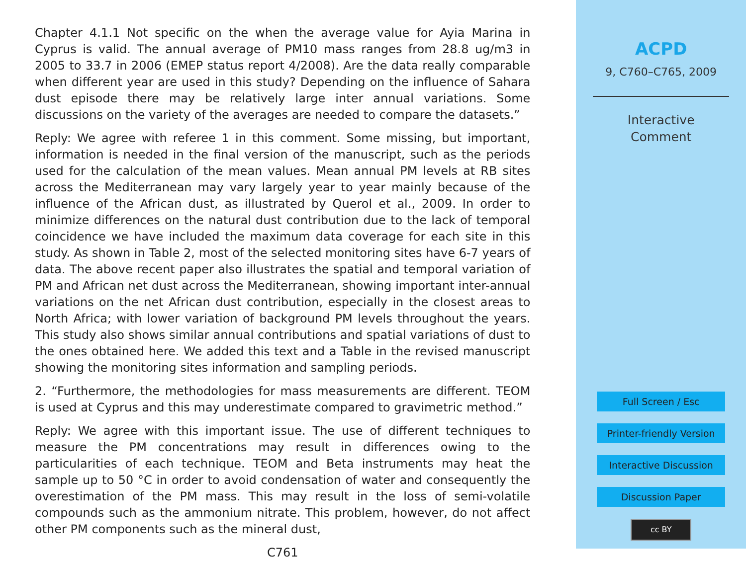Chapter 4.1.1 Not specific on the when the average value for Ayia Marina in Cyprus is valid. The annual average of PM10 mass ranges from 28.8 ug/m3 in 2005 to 33.7 in 2006 (EMEP status report 4/2008). Are the data really comparable when different year are used in this study? Depending on the influence of Sahara dust episode there may be relatively large inter annual variations. Some discussions on the variety of the averages are needed to compare the datasets.”
Reply: We agree with referee 1 in this comment. Some missing, but important, information is needed in the final version of the manuscript, such as the periods used for the calculation of the mean values. Mean annual PM levels at RB sites across the Mediterranean may vary largely year to year mainly because of the influence of the African dust, as illustrated by Querol et al., 2009. In order to minimize differences on the natural dust contribution due to the lack of temporal coincidence we have included the maximum data coverage for each site in this study. As shown in Table 2, most of the selected monitoring sites have 6-7 years of data. The above recent paper also illustrates the spatial and temporal variation of PM and African net dust across the Mediterranean, showing important inter-annual variations on the net African dust contribution, especially in the closest areas to North Africa; with lower variation of background PM levels throughout the years. This study also shows similar annual contributions and spatial variations of dust to the ones obtained here. We added this text and a Table in the revised manuscript showing the monitoring sites information and sampling periods.
2. “Furthermore, the methodologies for mass measurements are different. TEOM is used at Cyprus and this may underestimate compared to gravimetric method.”
Reply: We agree with this important issue. The use of different techniques to measure the PM concentrations may result in differences owing to the particularities of each technique. TEOM and Beta instruments may heat the sample up to 50 °C in order to avoid condensation of water and consequently the overestimation of the PM mass. This may result in the loss of semi-volatile compounds such as the ammonium nitrate. This problem, however, do not affect other PM components such as the mineral dust,
C761
ACPD
9, C760–C765, 2009
Interactive
Comment
Full Screen / Esc
Printer-friendly Version
Interactive Discussion
Discussion Paper
cc BY